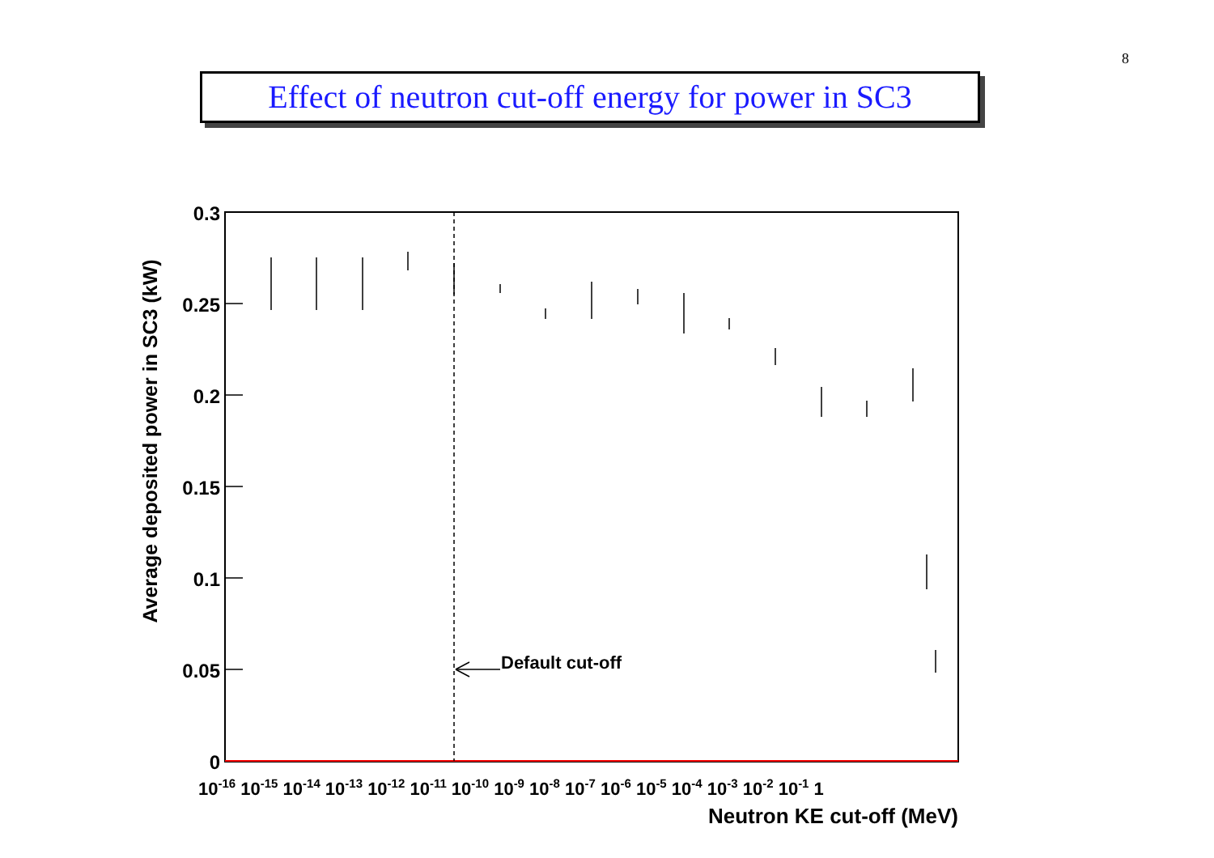8
Effect of neutron cut-off energy for power in SC3
Default cut-off
0.3
0.25
0.2
0.15
0.1
0.05
0
Average deposited power in SC3 (kW)
10-16 10-15 10-14 10-13 10-12 10-11 10-10 10-9 10-8 10-7 10-6 10-5 10-4 10-3 10-2 10-1 1
Neutron KE cut-off (MeV)